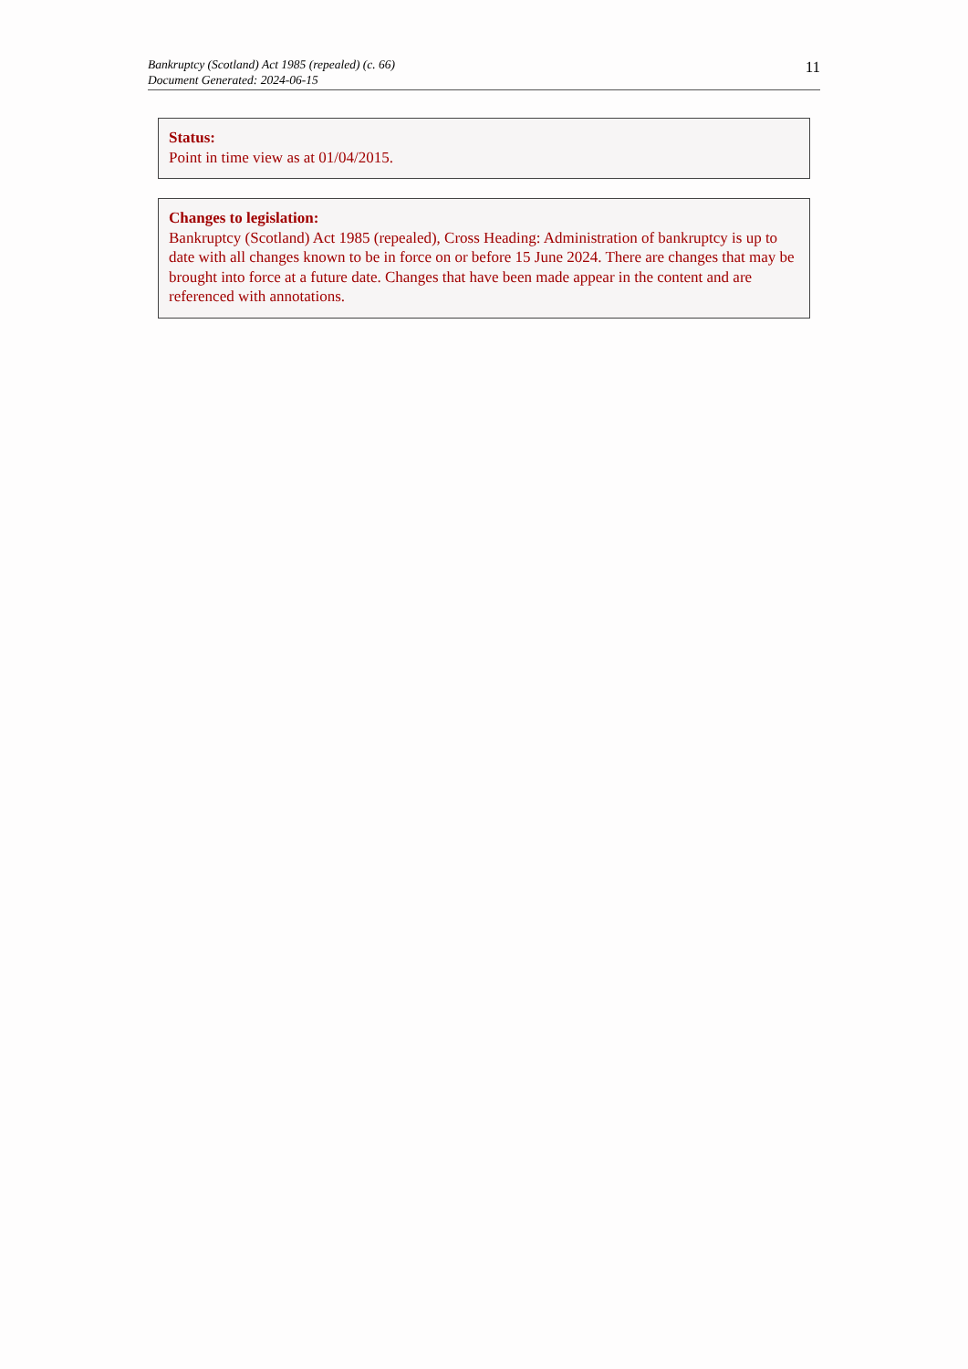Bankruptcy (Scotland) Act 1985 (repealed) (c. 66)
Document Generated: 2024-06-15
11
Status:
Point in time view as at 01/04/2015.
Changes to legislation:
Bankruptcy (Scotland) Act 1985 (repealed), Cross Heading: Administration of bankruptcy is up to date with all changes known to be in force on or before 15 June 2024. There are changes that may be brought into force at a future date. Changes that have been made appear in the content and are referenced with annotations.